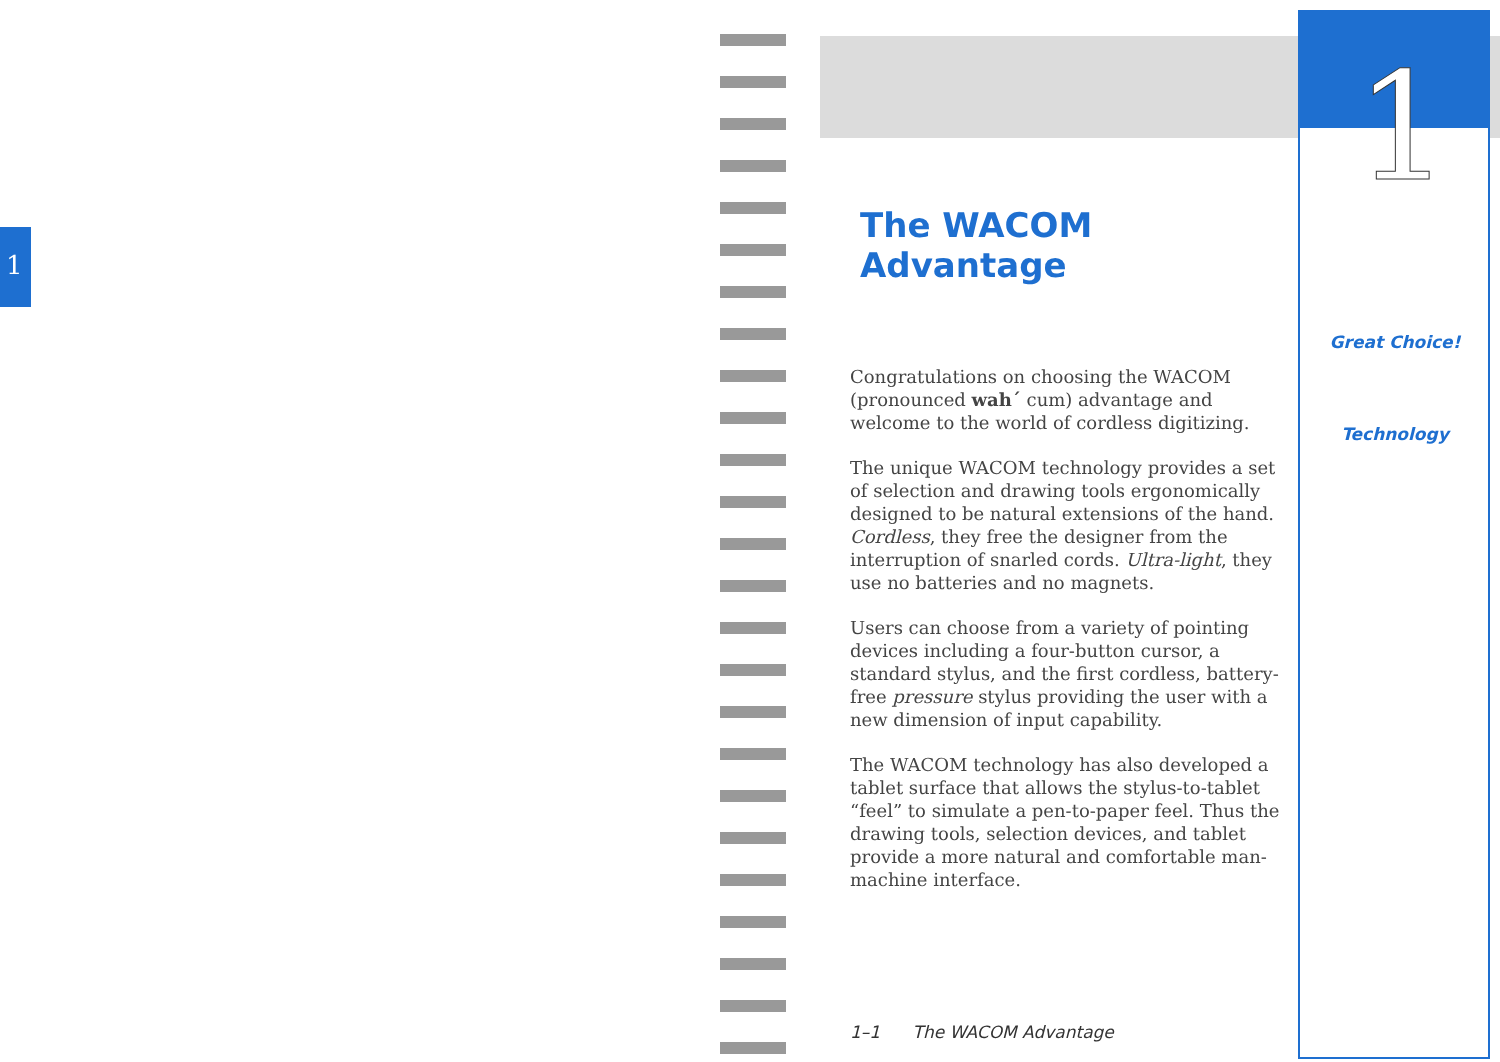1
1
The WACOM Advantage
Congratulations on choosing the WACOM (pronounced wah´ cum) advantage and welcome to the world of cordless digitizing.
The unique WACOM technology provides a set of selection and drawing tools ergonomically designed to be natural extensions of the hand. Cordless, they free the designer from the interruption of snarled cords. Ultra-light, they use no batteries and no magnets.
Users can choose from a variety of pointing devices including a four-button cursor, a standard stylus, and the first cordless, battery-free pressure stylus providing the user with a new dimension of input capability.
The WACOM technology has also developed a tablet surface that allows the stylus-to-tablet “feel” to simulate a pen-to-paper feel. Thus the drawing tools, selection devices, and tablet provide a more natural and comfortable man-machine interface.
Great Choice!
Technology
1–1 The WACOM Advantage